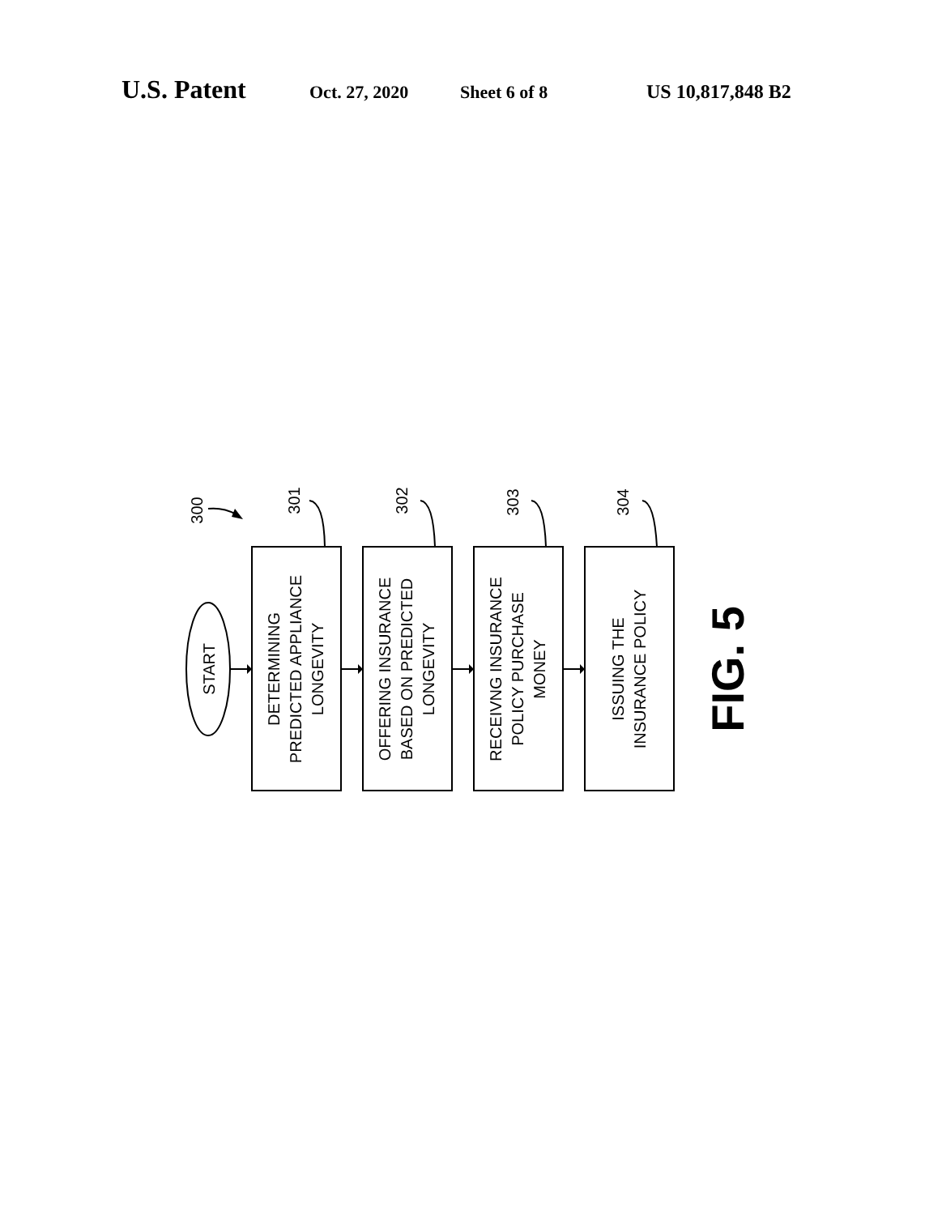U.S. Patent Oct. 27, 2020 Sheet 6 of 8 US 10,817,848 B2
START
DETERMINING
PREDICTED APPLIANCE
LONGEVITY
OFFERING INSURANCE
BASED ON PREDICTED
LONGEVITY
RECEIVNG INSURANCE
POLICY PURCHASE
MONEY
ISSUING THE
INSURANCE POLICY
300
301
302
303
304
FIG. 5